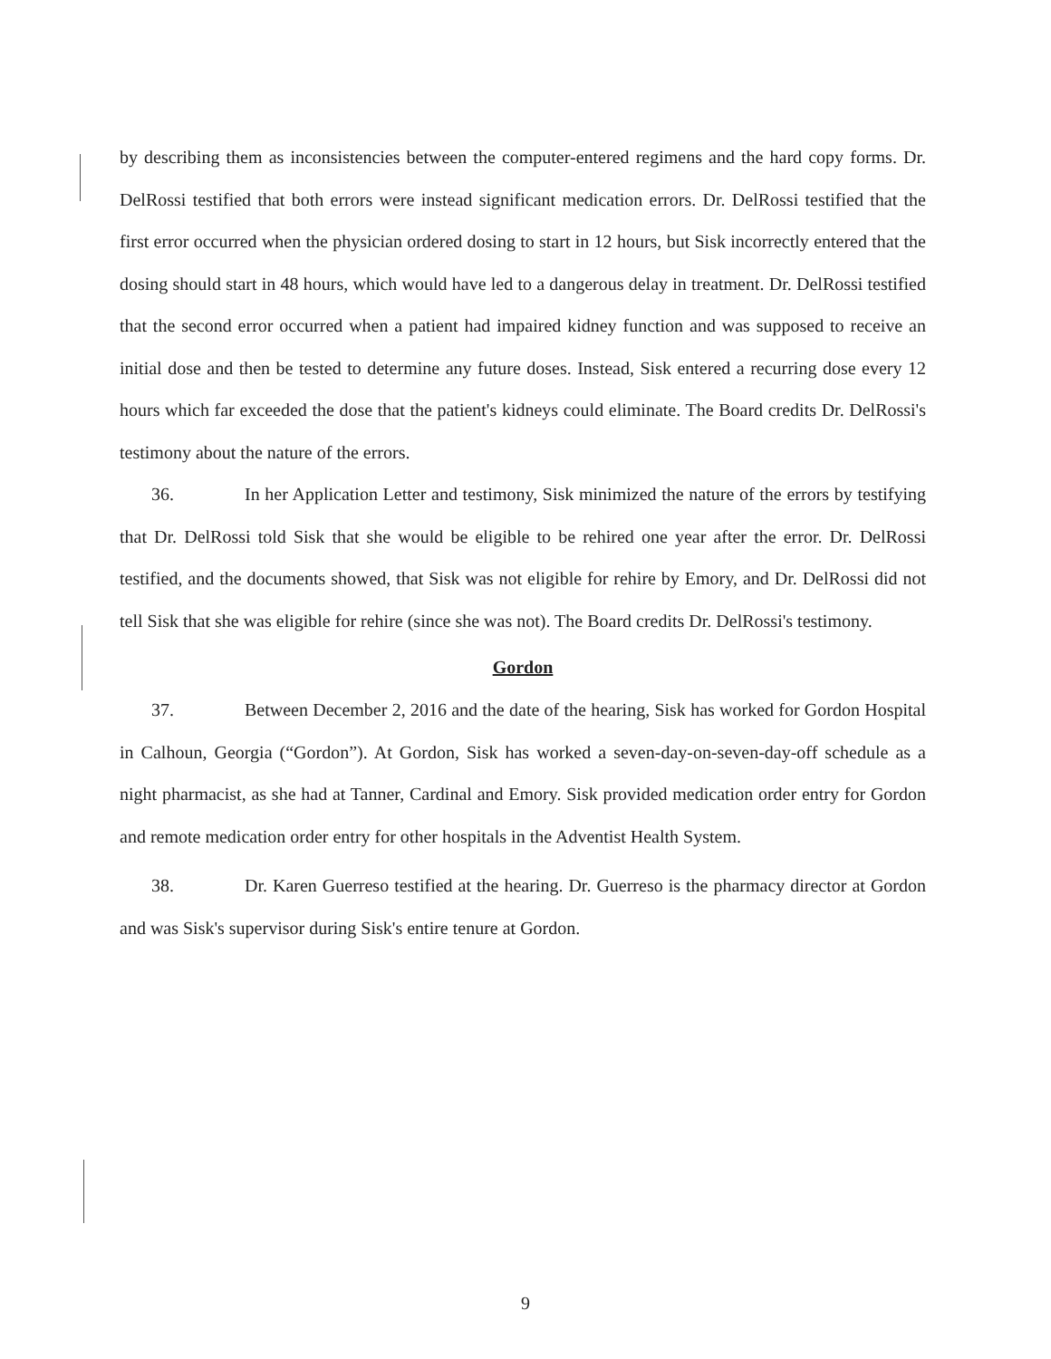by describing them as inconsistencies between the computer-entered regimens and the hard copy forms. Dr. DelRossi testified that both errors were instead significant medication errors. Dr. DelRossi testified that the first error occurred when the physician ordered dosing to start in 12 hours, but Sisk incorrectly entered that the dosing should start in 48 hours, which would have led to a dangerous delay in treatment. Dr. DelRossi testified that the second error occurred when a patient had impaired kidney function and was supposed to receive an initial dose and then be tested to determine any future doses. Instead, Sisk entered a recurring dose every 12 hours which far exceeded the dose that the patient's kidneys could eliminate. The Board credits Dr. DelRossi's testimony about the nature of the errors.
36. In her Application Letter and testimony, Sisk minimized the nature of the errors by testifying that Dr. DelRossi told Sisk that she would be eligible to be rehired one year after the error. Dr. DelRossi testified, and the documents showed, that Sisk was not eligible for rehire by Emory, and Dr. DelRossi did not tell Sisk that she was eligible for rehire (since she was not). The Board credits Dr. DelRossi's testimony.
Gordon
37. Between December 2, 2016 and the date of the hearing, Sisk has worked for Gordon Hospital in Calhoun, Georgia (“Gordon”). At Gordon, Sisk has worked a seven-day-on-seven-day-off schedule as a night pharmacist, as she had at Tanner, Cardinal and Emory. Sisk provided medication order entry for Gordon and remote medication order entry for other hospitals in the Adventist Health System.
38. Dr. Karen Guerreso testified at the hearing. Dr. Guerreso is the pharmacy director at Gordon and was Sisk's supervisor during Sisk's entire tenure at Gordon.
9